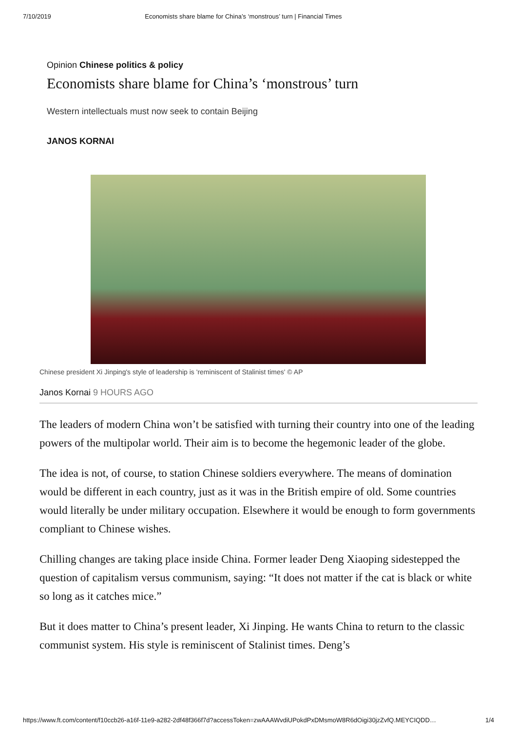7/10/2019 Economists share blame for China’s ‘monstrous’ turn | Financial Times
Opinion Chinese politics & policy
Economists share blame for China’s ‘monstrous’ turn
Western intellectuals must now seek to contain Beijing
JANOS KORNAI
Chinese president Xi Jinping's style of leadership is 'reminiscent of Stalinist times' © AP
Janos Kornai 9 HOURS AGO
The leaders of modern China won’t be satisfied with turning their country into one of the leading powers of the multipolar world. Their aim is to become the hegemonic leader of the globe.
The idea is not, of course, to station Chinese soldiers everywhere. The means of domination would be different in each country, just as it was in the British empire of old. Some countries would literally be under military occupation. Elsewhere it would be enough to form governments compliant to Chinese wishes.
Chilling changes are taking place inside China. Former leader Deng Xiaoping sidestepped the question of capitalism versus communism, saying: “It does not matter if the cat is black or white so long as it catches mice.”
But it does matter to China’s present leader, Xi Jinping. He wants China to return to the classic communist system. His style is reminiscent of Stalinist times. Deng’s
https://www.ft.com/content/f10ccb26-a16f-11e9-a282-2df48f366f7d?accessToken=zwAAAWvdiUPokdPxDMsmoW8R6dOigi30jzZvfQ.MEYCIQDD… 1/4